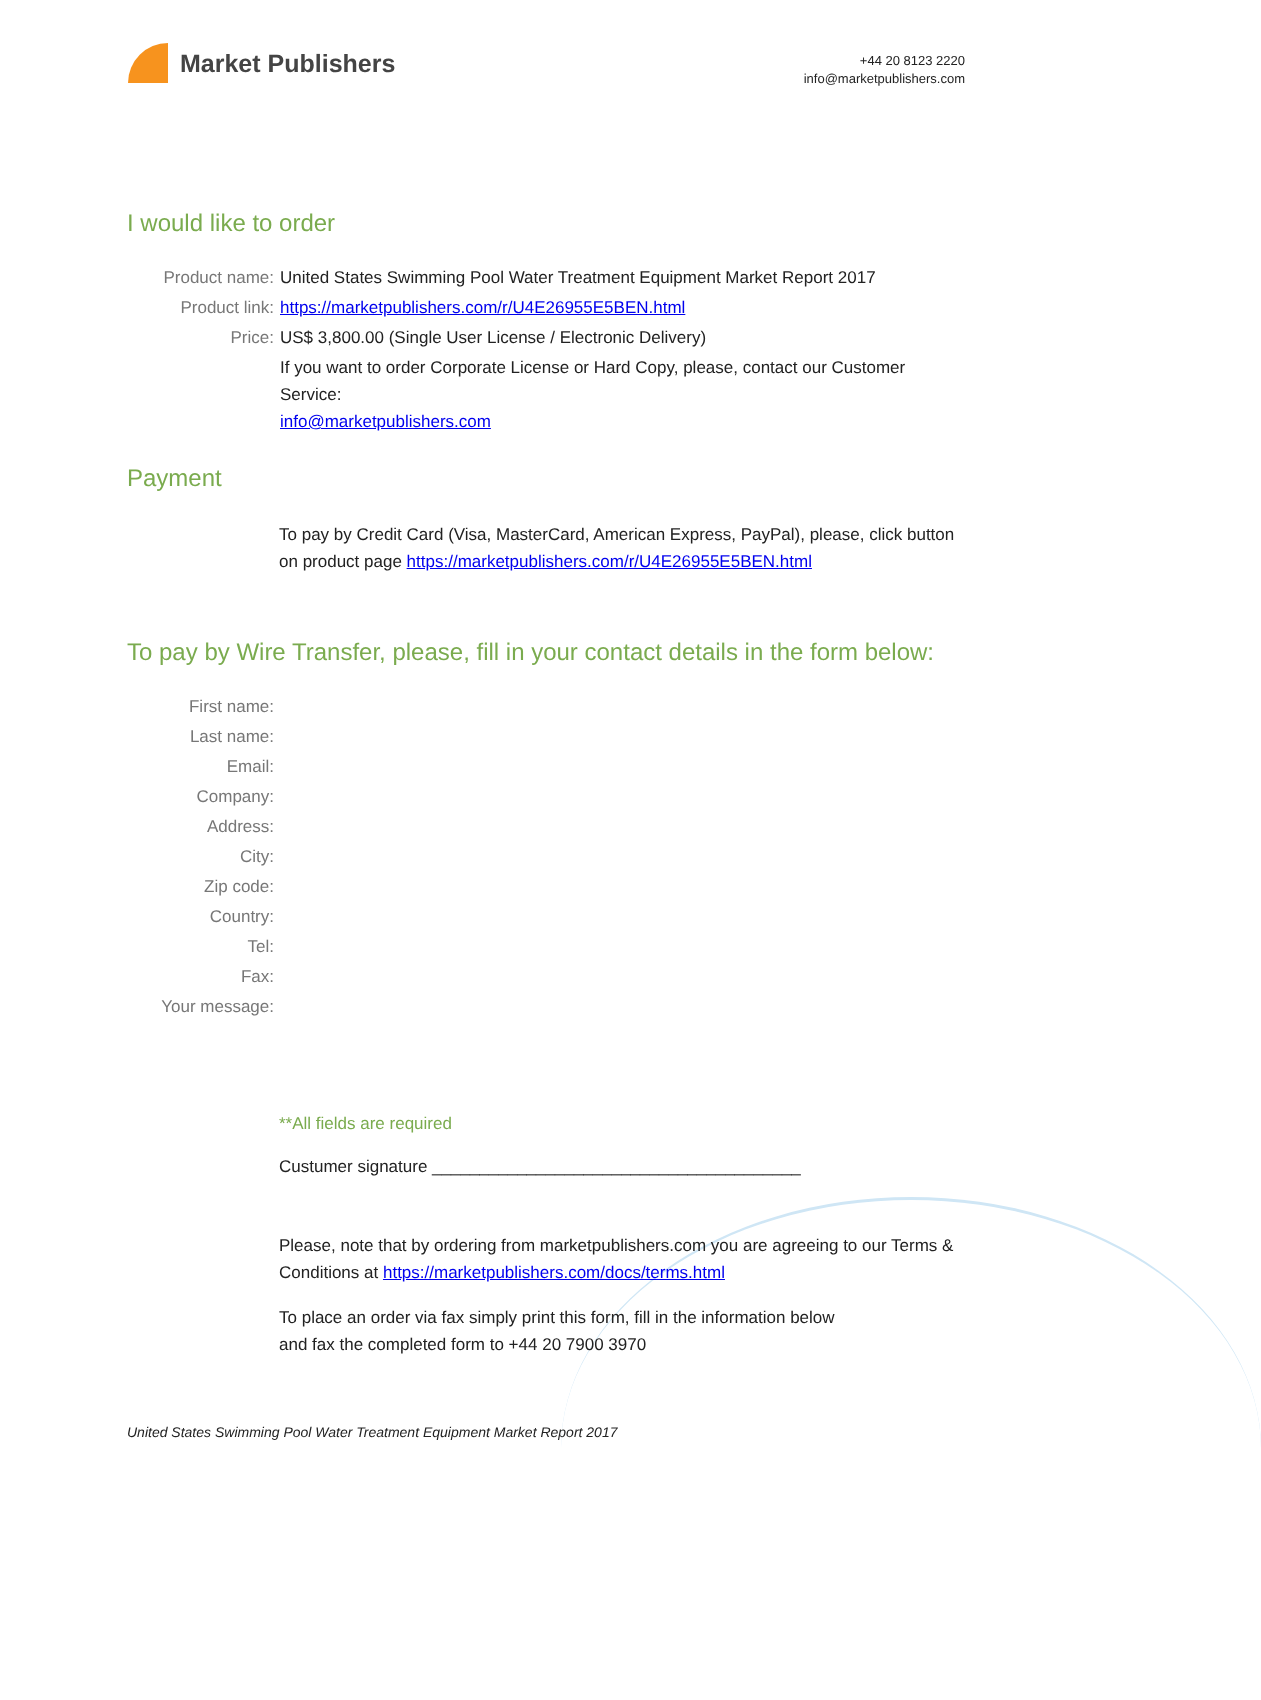Market Publishers
+44 20 8123 2220
info@marketpublishers.com
I would like to order
Product name: United States Swimming Pool Water Treatment Equipment Market Report 2017
Product link: https://marketpublishers.com/r/U4E26955E5BEN.html
Price: US$ 3,800.00 (Single User License / Electronic Delivery)
If you want to order Corporate License or Hard Copy, please, contact our Customer Service:
info@marketpublishers.com
Payment
To pay by Credit Card (Visa, MasterCard, American Express, PayPal), please, click button on product page https://marketpublishers.com/r/U4E26955E5BEN.html
To pay by Wire Transfer, please, fill in your contact details in the form below:
First name:
Last name:
Email:
Company:
Address:
City:
Zip code:
Country:
Tel:
Fax:
Your message:
**All fields are required
Custumer signature _______________________________________
Please, note that by ordering from marketpublishers.com you are agreeing to our Terms & Conditions at https://marketpublishers.com/docs/terms.html
To place an order via fax simply print this form, fill in the information below
and fax the completed form to +44 20 7900 3970
United States Swimming Pool Water Treatment Equipment Market Report 2017